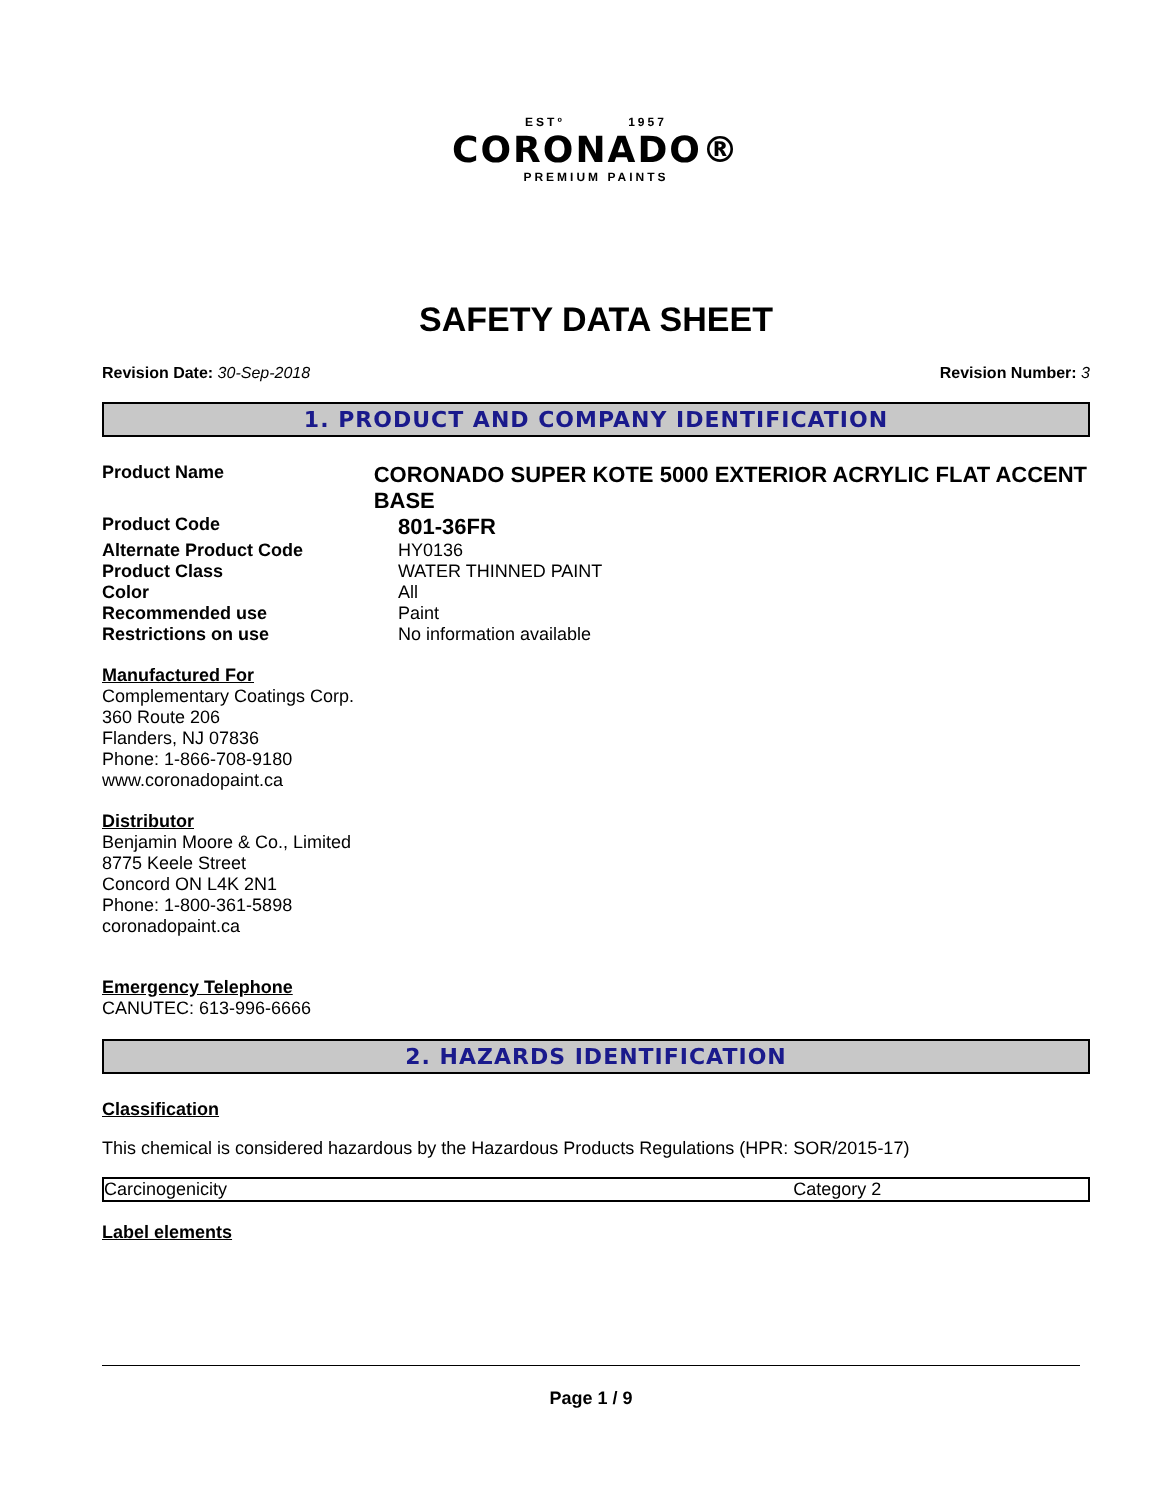ESTº 1957
CORONADO®
PREMIUM PAINTS
SAFETY DATA SHEET
Revision Date: 30-Sep-2018 Revision Number: 3
1. PRODUCT AND COMPANY IDENTIFICATION
Product Name
CORONADO SUPER KOTE 5000 EXTERIOR ACRYLIC FLAT ACCENT BASE
Product Code
801-36FR
Alternate Product Code HY0136
Product Class WATER THINNED PAINT
Color All
Recommended use Paint
Restrictions on use No information available
Manufactured For
Complementary Coatings Corp.
360 Route 206
Flanders, NJ 07836
Phone: 1-866-708-9180
www.coronadopaint.ca
Distributor
Benjamin Moore & Co., Limited
8775 Keele Street
Concord ON L4K 2N1
Phone: 1-800-361-5898
coronadopaint.ca
Emergency Telephone
CANUTEC: 613-996-6666
2. HAZARDS IDENTIFICATION
Classification
This chemical is considered hazardous by the Hazardous Products Regulations (HPR: SOR/2015-17)
| Carcinogenicity | Category 2 |
Label elements
Page 1 / 9